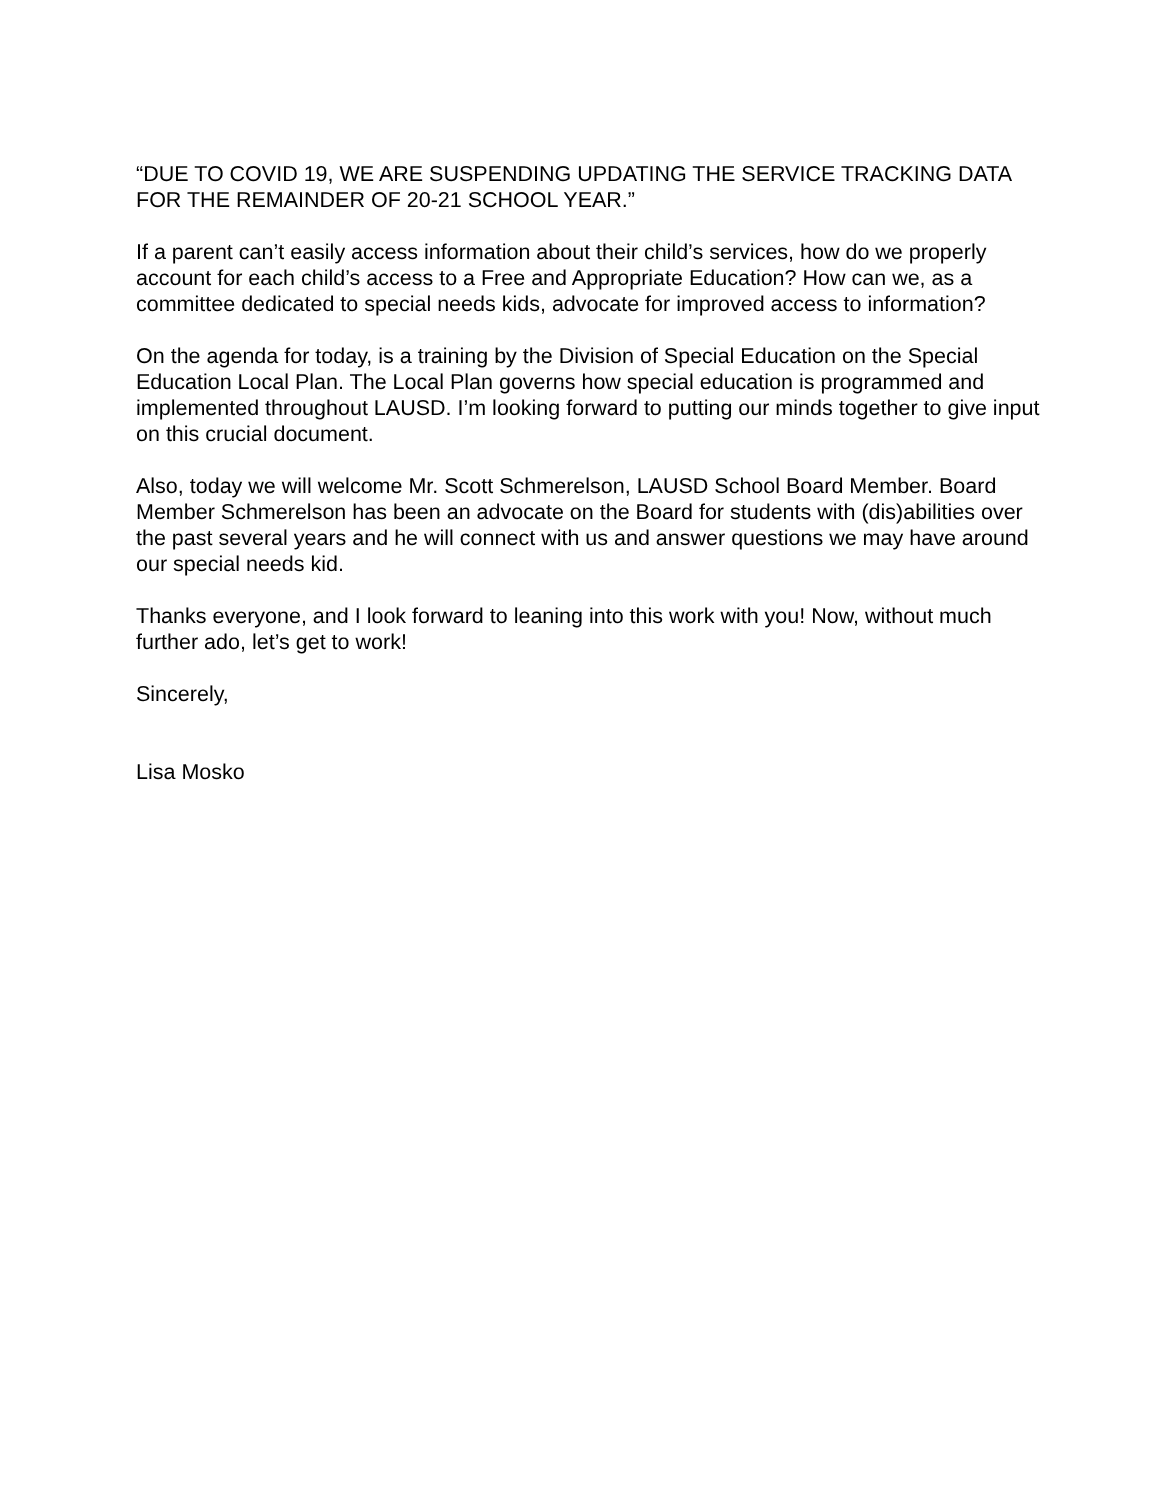“DUE TO COVID 19, WE ARE SUSPENDING UPDATING THE SERVICE TRACKING DATA FOR THE REMAINDER OF 20-21 SCHOOL YEAR.”
If a parent can’t easily access information about their child’s services, how do we properly account for each child’s access to a Free and Appropriate Education? How can we, as a committee dedicated to special needs kids, advocate for improved access to information?
On the agenda for today, is a training by the Division of Special Education on the Special Education Local Plan. The Local Plan governs how special education is programmed and implemented throughout LAUSD. I’m looking forward to putting our minds together to give input on this crucial document.
Also, today we will welcome Mr. Scott Schmerelson, LAUSD School Board Member. Board Member Schmerelson has been an advocate on the Board for students with (dis)abilities over the past several years and he will connect with us and answer questions we may have around our special needs kid.
Thanks everyone, and I look forward to leaning into this work with you! Now, without much further ado, let’s get to work!
Sincerely,
Lisa Mosko